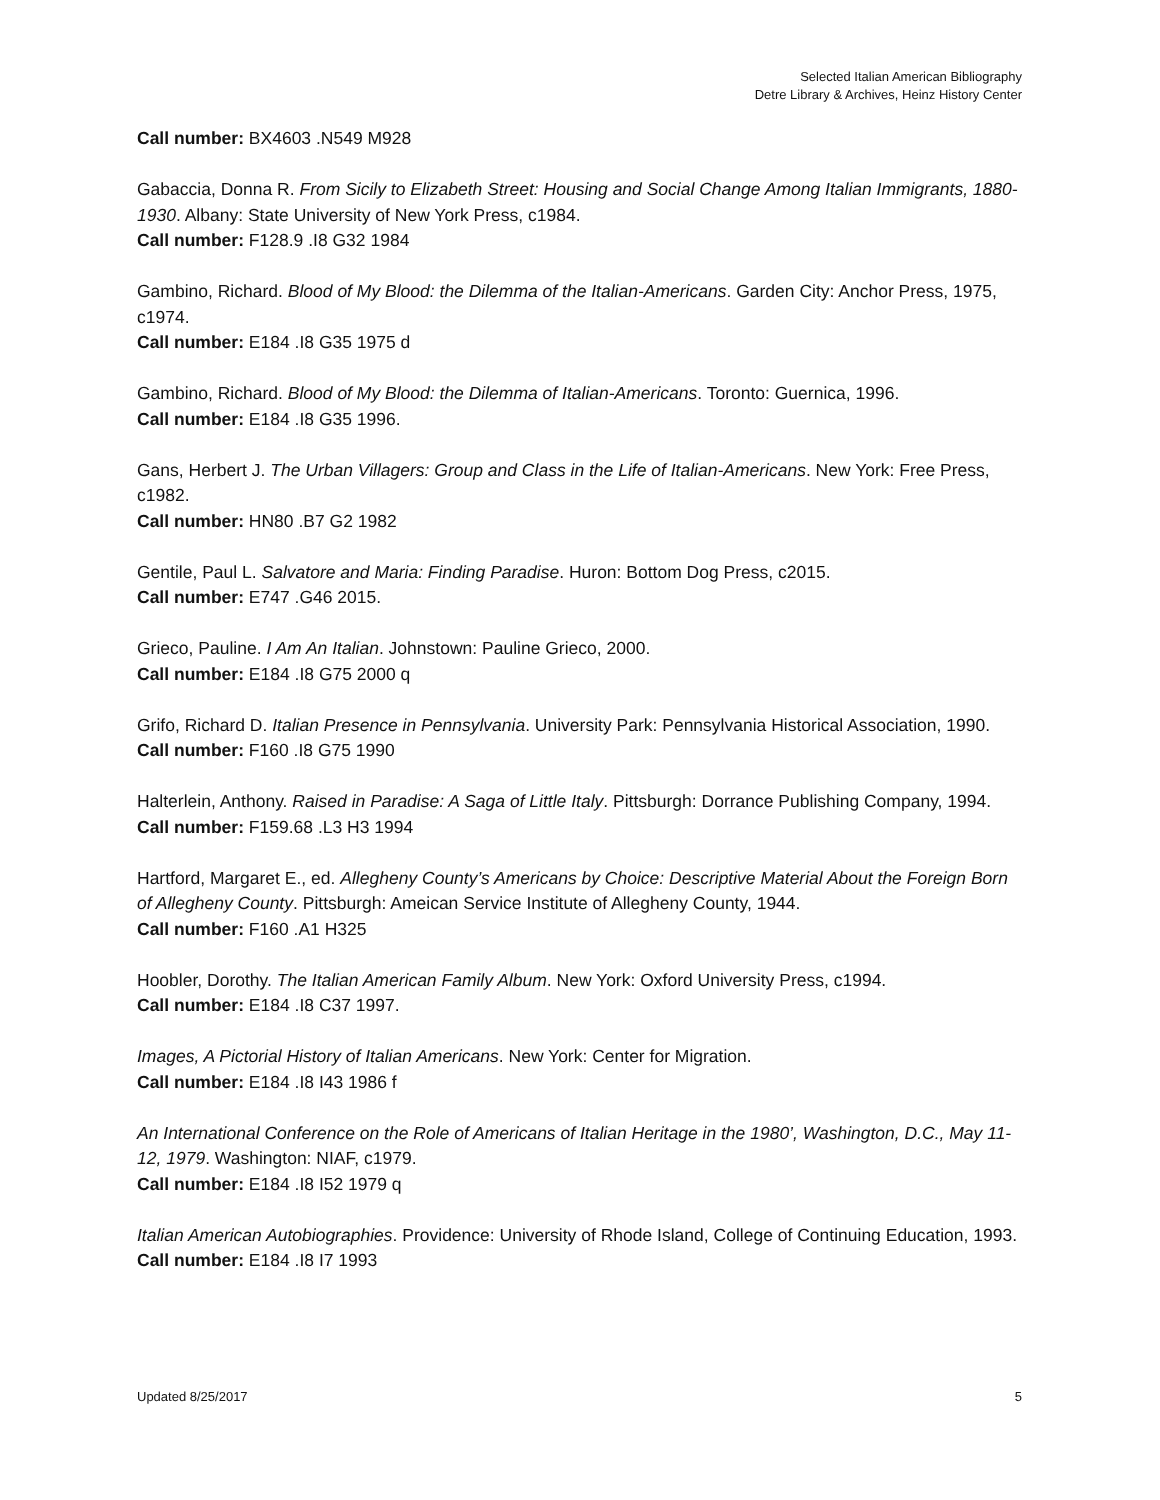Selected Italian American Bibliography
Detre Library & Archives, Heinz History Center
Call number: BX4603 .N549 M928
Gabaccia, Donna R. From Sicily to Elizabeth Street: Housing and Social Change Among Italian Immigrants, 1880-1930. Albany: State University of New York Press, c1984.
Call number: F128.9 .I8 G32 1984
Gambino, Richard. Blood of My Blood: the Dilemma of the Italian-Americans. Garden City: Anchor Press, 1975, c1974.
Call number: E184 .I8 G35 1975 d
Gambino, Richard. Blood of My Blood: the Dilemma of Italian-Americans. Toronto: Guernica, 1996.
Call number: E184 .I8 G35 1996.
Gans, Herbert J. The Urban Villagers: Group and Class in the Life of Italian-Americans. New York: Free Press, c1982.
Call number: HN80 .B7 G2 1982
Gentile, Paul L. Salvatore and Maria: Finding Paradise. Huron: Bottom Dog Press, c2015.
Call number: E747 .G46 2015.
Grieco, Pauline. I Am An Italian. Johnstown: Pauline Grieco, 2000.
Call number: E184 .I8 G75 2000 q
Grifo, Richard D. Italian Presence in Pennsylvania. University Park: Pennsylvania Historical Association, 1990.
Call number: F160 .I8 G75 1990
Halterlein, Anthony. Raised in Paradise: A Saga of Little Italy. Pittsburgh: Dorrance Publishing Company, 1994.
Call number: F159.68 .L3 H3 1994
Hartford, Margaret E., ed. Allegheny County’s Americans by Choice: Descriptive Material About the Foreign Born of Allegheny County. Pittsburgh: Ameican Service Institute of Allegheny County, 1944.
Call number: F160 .A1 H325
Hoobler, Dorothy. The Italian American Family Album. New York: Oxford University Press, c1994.
Call number: E184 .I8 C37 1997.
Images, A Pictorial History of Italian Americans. New York: Center for Migration.
Call number: E184 .I8 I43 1986 f
An International Conference on the Role of Americans of Italian Heritage in the 1980’, Washington, D.C., May 11-12, 1979. Washington: NIAF, c1979.
Call number: E184 .I8 I52 1979 q
Italian American Autobiographies. Providence: University of Rhode Island, College of Continuing Education, 1993.
Call number: E184 .I8 I7 1993
Updated 8/25/2017 5